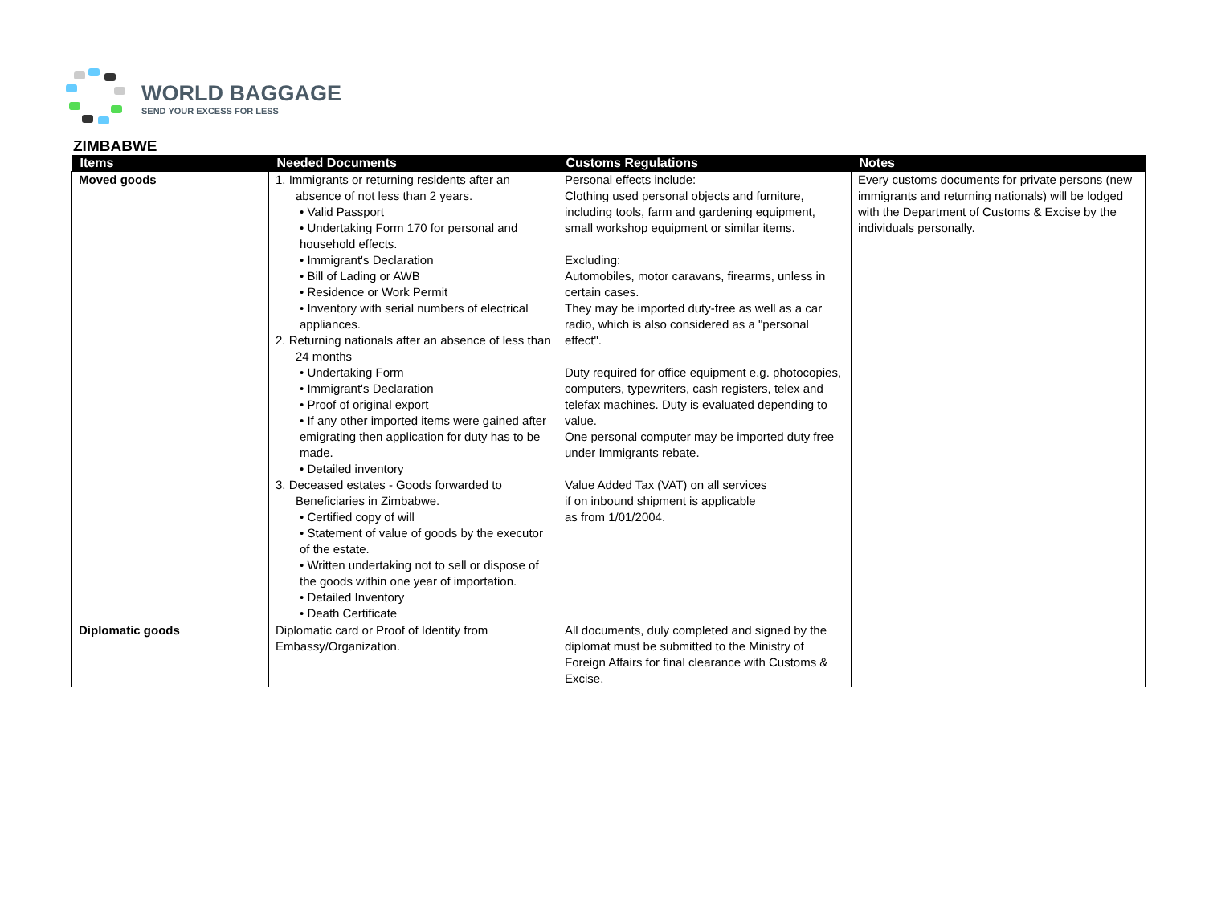WORLD BAGGAGE
SEND YOUR EXCESS FOR LESS
ZIMBABWE
| Items | Needed Documents | Customs Regulations | Notes |
| --- | --- | --- | --- |
| Moved goods | 1. Immigrants or returning residents after an absence of not less than 2 years. • Valid Passport • Undertaking Form 170 for personal and household effects. • Immigrant's Declaration • Bill of Lading or AWB • Residence or Work Permit • Inventory with serial numbers of electrical appliances. 2. Returning nationals after an absence of less than 24 months • Undertaking Form • Immigrant's Declaration • Proof of original export • If any other imported items were gained after emigrating then application for duty has to be made. • Detailed inventory 3. Deceased estates - Goods forwarded to Beneficiaries in Zimbabwe. • Certified copy of will • Statement of value of goods by the executor of the estate. • Written undertaking not to sell or dispose of the goods within one year of importation. • Detailed Inventory • Death Certificate | Personal effects include: Clothing used personal objects and furniture, including tools, farm and gardening equipment, small workshop equipment or similar items. Excluding: Automobiles, motor caravans, firearms, unless in certain cases. They may be imported duty-free as well as a car radio, which is also considered as a "personal effect". Duty required for office equipment e.g. photocopies, computers, typewriters, cash registers, telex and telefax machines. Duty is evaluated depending to value. One personal computer may be imported duty free under Immigrants rebate. Value Added Tax (VAT) on all services if on inbound shipment is applicable as from 1/01/2004. | Every customs documents for private persons (new immigrants and returning nationals) will be lodged with the Department of Customs & Excise by the individuals personally. |
| Diplomatic goods | Diplomatic card or Proof of Identity from Embassy/Organization. | All documents, duly completed and signed by the diplomat must be submitted to the Ministry of Foreign Affairs for final clearance with Customs & Excise. | |